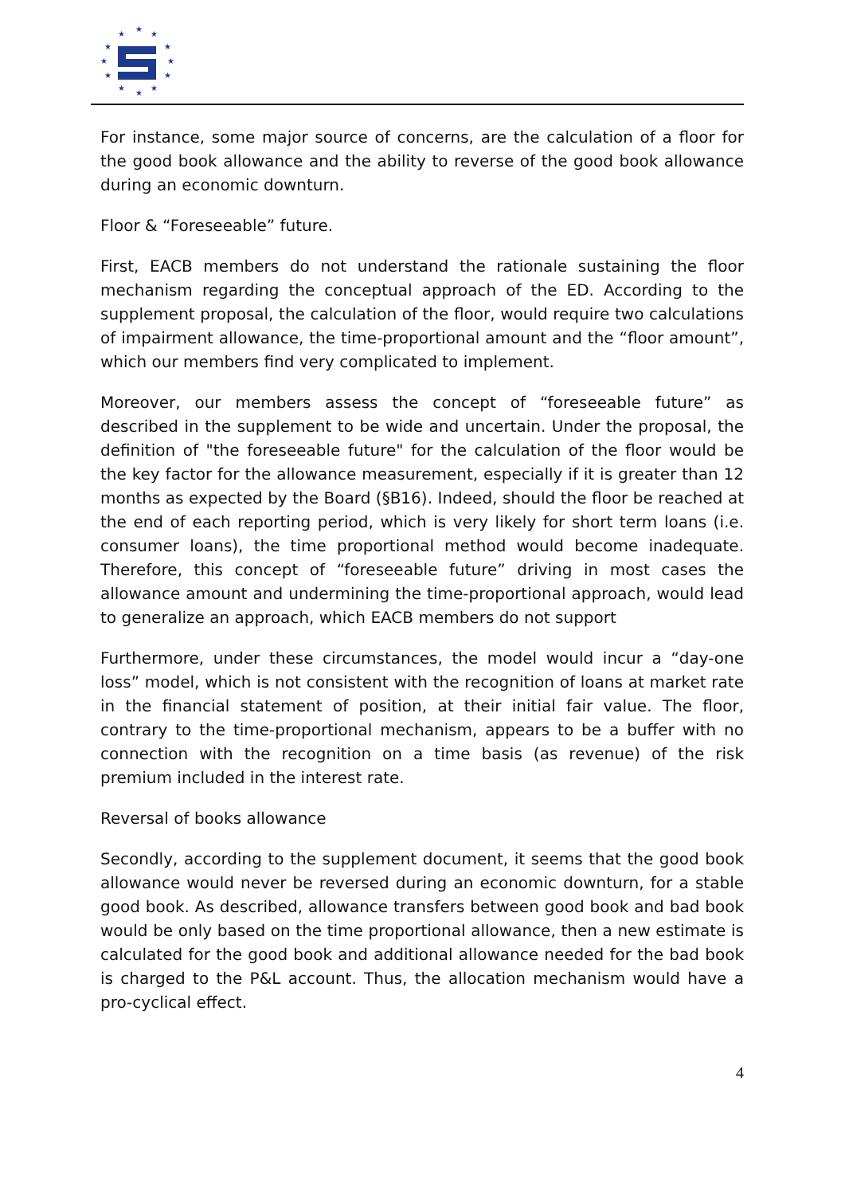★
★
★
★
★
★
★
★
★
★
★
★
For instance, some major source of concerns, are the calculation of a floor for the good book allowance and the ability to reverse of the good book allowance during an economic downturn.
Floor & “Foreseeable” future.
First, EACB members do not understand the rationale sustaining the floor mechanism regarding the conceptual approach of the ED. According to the supplement proposal, the calculation of the floor, would require two calculations of impairment allowance, the time-proportional amount and the “floor amount”, which our members find very complicated to implement.
Moreover, our members assess the concept of “foreseeable future” as described in the supplement to be wide and uncertain. Under the proposal, the definition of "the foreseeable future" for the calculation of the floor would be the key factor for the allowance measurement, especially if it is greater than 12 months as expected by the Board (§B16). Indeed, should the floor be reached at the end of each reporting period, which is very likely for short term loans (i.e. consumer loans), the time proportional method would become inadequate. Therefore, this concept of “foreseeable future” driving in most cases the allowance amount and undermining the time-proportional approach, would lead to generalize an approach, which EACB members do not support
Furthermore, under these circumstances, the model would incur a “day-one loss” model, which is not consistent with the recognition of loans at market rate in the financial statement of position, at their initial fair value. The floor, contrary to the time-proportional mechanism, appears to be a buffer with no connection with the recognition on a time basis (as revenue) of the risk premium included in the interest rate.
Reversal of books allowance
Secondly, according to the supplement document, it seems that the good book allowance would never be reversed during an economic downturn, for a stable good book. As described, allowance transfers between good book and bad book would be only based on the time proportional allowance, then a new estimate is calculated for the good book and additional allowance needed for the bad book is charged to the P&L account. Thus, the allocation mechanism would have a pro-cyclical effect.
4